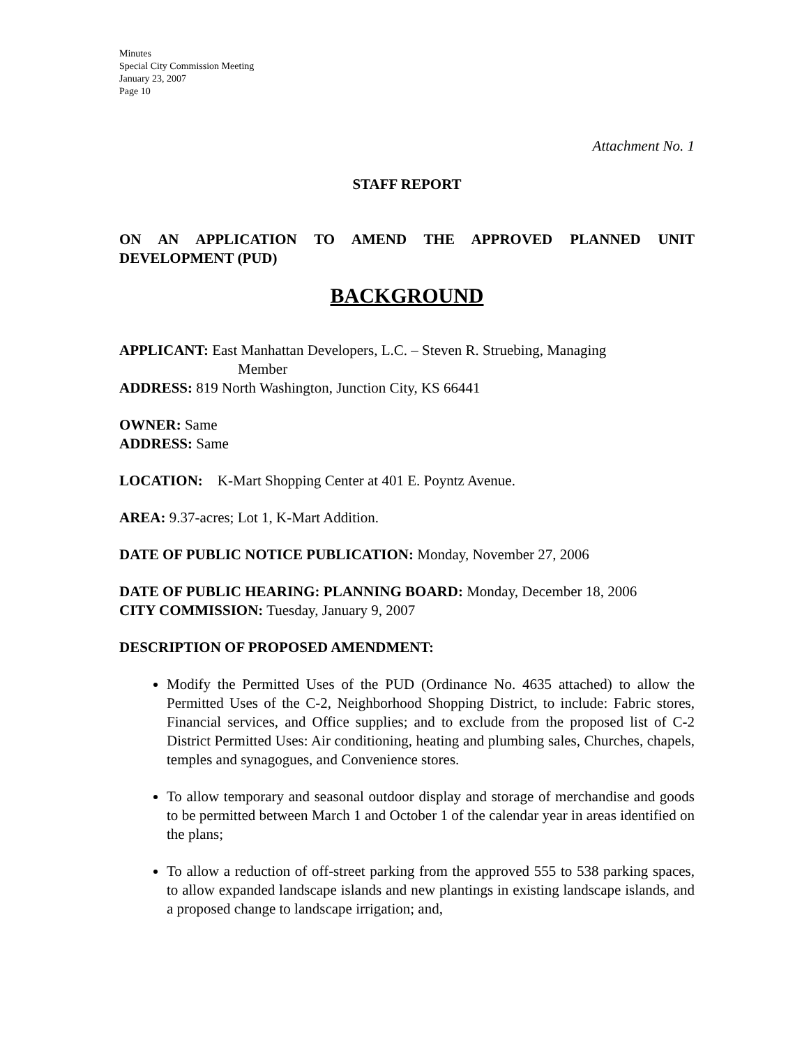Minutes
Special City Commission Meeting
January 23, 2007
Page 10
Attachment No. 1
STAFF REPORT
ON AN APPLICATION TO AMEND THE APPROVED PLANNED UNIT DEVELOPMENT (PUD)
BACKGROUND
APPLICANT: East Manhattan Developers, L.C. – Steven R. Struebing, Managing
Member
ADDRESS: 819 North Washington, Junction City, KS 66441
OWNER: Same
ADDRESS: Same
LOCATION: K-Mart Shopping Center at 401 E. Poyntz Avenue.
AREA: 9.37-acres; Lot 1, K-Mart Addition.
DATE OF PUBLIC NOTICE PUBLICATION: Monday, November 27, 2006
DATE OF PUBLIC HEARING: PLANNING BOARD: Monday, December 18, 2006
CITY COMMISSION: Tuesday, January 9, 2007
DESCRIPTION OF PROPOSED AMENDMENT:
Modify the Permitted Uses of the PUD (Ordinance No. 4635 attached) to allow the Permitted Uses of the C-2, Neighborhood Shopping District, to include: Fabric stores, Financial services, and Office supplies; and to exclude from the proposed list of C-2 District Permitted Uses: Air conditioning, heating and plumbing sales, Churches, chapels, temples and synagogues, and Convenience stores.
To allow temporary and seasonal outdoor display and storage of merchandise and goods to be permitted between March 1 and October 1 of the calendar year in areas identified on the plans;
To allow a reduction of off-street parking from the approved 555 to 538 parking spaces, to allow expanded landscape islands and new plantings in existing landscape islands, and a proposed change to landscape irrigation; and,